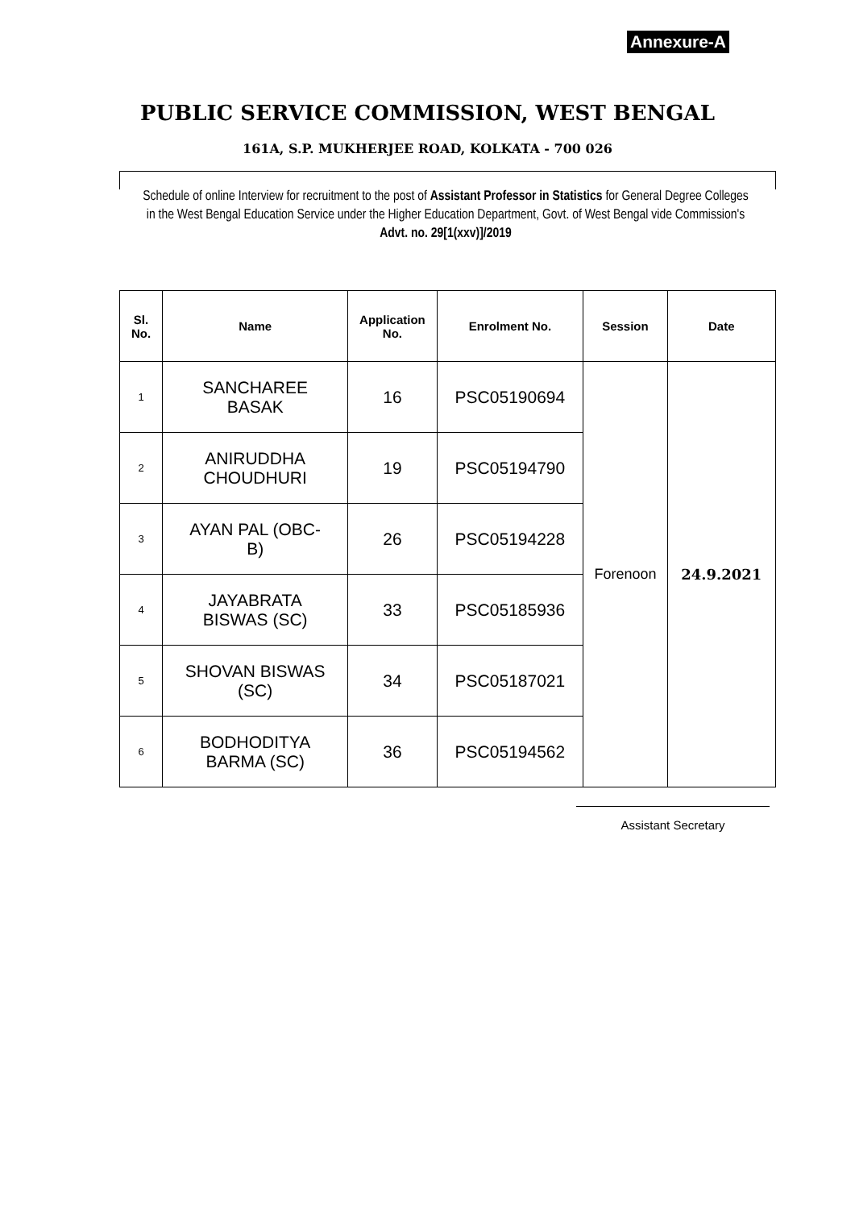Annexure-A
PUBLIC SERVICE COMMISSION, WEST BENGAL
161A, S.P. MUKHERJEE ROAD, KOLKATA - 700 026
Schedule of online Interview for recruitment to the post of Assistant Professor in Statistics for General Degree Colleges in the West Bengal Education Service under the Higher Education Department, Govt. of West Bengal vide Commission's Advt. no. 29[1(xxv)]/2019
| Sl. No. | Name | Application No. | Enrolment No. | Session | Date |
| --- | --- | --- | --- | --- | --- |
| 1 | SANCHAREE BASAK | 16 | PSC05190694 | Forenoon | 24.9.2021 |
| 2 | ANIRUDDHA CHOUDHURI | 19 | PSC05194790 | | |
| 3 | AYAN PAL (OBC- B) | 26 | PSC05194228 | | |
| 4 | JAYABRATA BISWAS (SC) | 33 | PSC05185936 | | |
| 5 | SHOVAN BISWAS (SC) | 34 | PSC05187021 | | |
| 6 | BODHODITYA BARMA (SC) | 36 | PSC05194562 | | |
Assistant Secretary